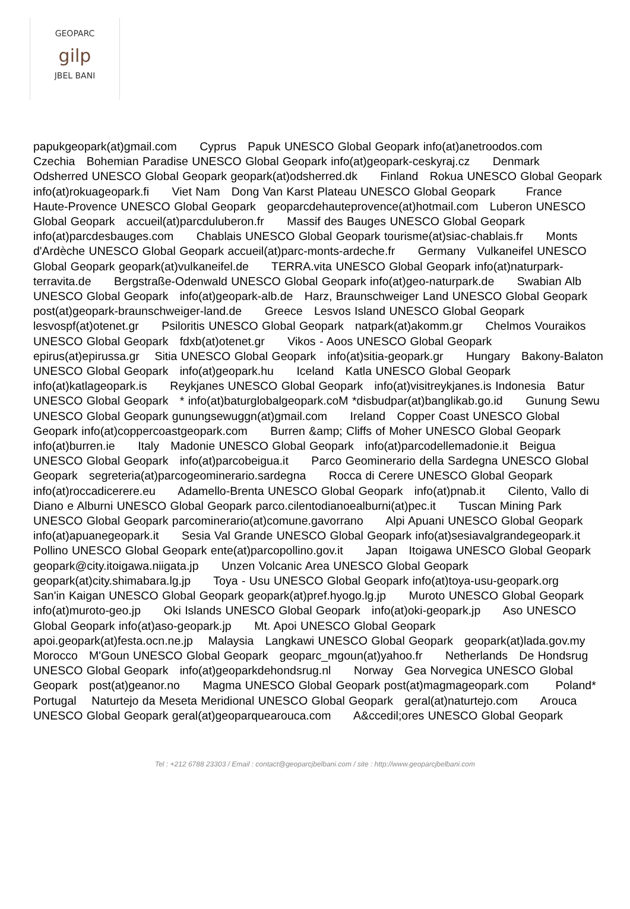GEOPARC
gilp
JBEL BANI
papukgeopark(at)gmail.com Cyprus Papuk UNESCO Global Geopark info(at)anetroodos.com Czechia Bohemian Paradise UNESCO Global Geopark info(at)geopark-ceskyraj.cz Denmark Odsherred UNESCO Global Geopark geopark(at)odsherred.dk Finland Rokua UNESCO Global Geopark info(at)rokuageopark.fi Viet Nam Dong Van Karst Plateau UNESCO Global Geopark France Haute-Provence UNESCO Global Geopark geoparcdehauteprovence(at)hotmail.com Luberon UNESCO Global Geopark accueil(at)parcduluberon.fr Massif des Bauges UNESCO Global Geopark info(at)parcdesbauges.com Chablais UNESCO Global Geopark tourisme(at)siac-chablais.fr Monts d'Ardèche UNESCO Global Geopark accueil(at)parc-monts-ardeche.fr Germany Vulkaneifel UNESCO Global Geopark geopark(at)vulkaneifel.de TERRA.vita UNESCO Global Geopark info(at)naturpark-terravita.de Bergstraße-Odenwald UNESCO Global Geopark info(at)geo-naturpark.de Swabian Alb UNESCO Global Geopark info(at)geopark-alb.de Harz, Braunschweiger Land UNESCO Global Geopark post(at)geopark-braunschweiger-land.de Greece Lesvos Island UNESCO Global Geopark lesvospf(at)otenet.gr Psiloritis UNESCO Global Geopark natpark(at)akomm.gr Chelmos Vouraikos UNESCO Global Geopark fdxb(at)otenet.gr Vikos - Aoos UNESCO Global Geopark epirus(at)epirussa.gr Sitia UNESCO Global Geopark info(at)sitia-geopark.gr Hungary Bakony-Balaton UNESCO Global Geopark info(at)geopark.hu Iceland Katla UNESCO Global Geopark info(at)katlageopark.is Reykjanes UNESCO Global Geopark info(at)visitreykjanes.is Indonesia Batur UNESCO Global Geopark * info(at)baturglobalgeopark.coM *disbudpar(at)banglikab.go.id Gunung Sewu UNESCO Global Geopark gunungsewuggn(at)gmail.com Ireland Copper Coast UNESCO Global Geopark info(at)coppercoastgeopark.com Burren &amp; Cliffs of Moher UNESCO Global Geopark info(at)burren.ie Italy Madonie UNESCO Global Geopark info(at)parcodellemadonie.it Beigua UNESCO Global Geopark info(at)parcobeigua.it Parco Geominerario della Sardegna UNESCO Global Geopark segreteria(at)parcogeominerario.sardegna Rocca di Cerere UNESCO Global Geopark info(at)roccadicerere.eu Adamello-Brenta UNESCO Global Geopark info(at)pnab.it Cilento, Vallo di Diano e Alburni UNESCO Global Geopark parco.cilentodianoealburni(at)pec.it Tuscan Mining Park UNESCO Global Geopark parcominerario(at)comune.gavorrano Alpi Apuani UNESCO Global Geopark info(at)apuanegeopark.it Sesia Val Grande UNESCO Global Geopark info(at)sesiavalgrandegeopark.it Pollino UNESCO Global Geopark ente(at)parcopollino.gov.it Japan Itoigawa UNESCO Global Geopark geopark@city.itoigawa.niigata.jp Unzen Volcanic Area UNESCO Global Geopark geopark(at)city.shimabara.lg.jp Toya - Usu UNESCO Global Geopark info(at)toya-usu-geopark.org San'in Kaigan UNESCO Global Geopark geopark(at)pref.hyogo.lg.jp Muroto UNESCO Global Geopark info(at)muroto-geo.jp Oki Islands UNESCO Global Geopark info(at)oki-geopark.jp Aso UNESCO Global Geopark info(at)aso-geopark.jp Mt. Apoi UNESCO Global Geopark apoi.geopark(at)festa.ocn.ne.jp Malaysia Langkawi UNESCO Global Geopark geopark(at)lada.gov.my Morocco M'Goun UNESCO Global Geopark geoparc_mgoun(at)yahoo.fr Netherlands De Hondsrug UNESCO Global Geopark info(at)geoparkdehondsrug.nl Norway Gea Norvegica UNESCO Global Geopark post(at)geanor.no Magma UNESCO Global Geopark post(at)magmageopark.com Poland* Portugal Naturtejo da Meseta Meridional UNESCO Global Geopark geral(at)naturtejo.com Arouca UNESCO Global Geopark geral(at)geoparquearouca.com A&ccedil;ores UNESCO Global Geopark
Tel : +212 6788 23303 / Email : contact@geoparcjbelbani.com / site : http://www.geoparcjbelbani.com